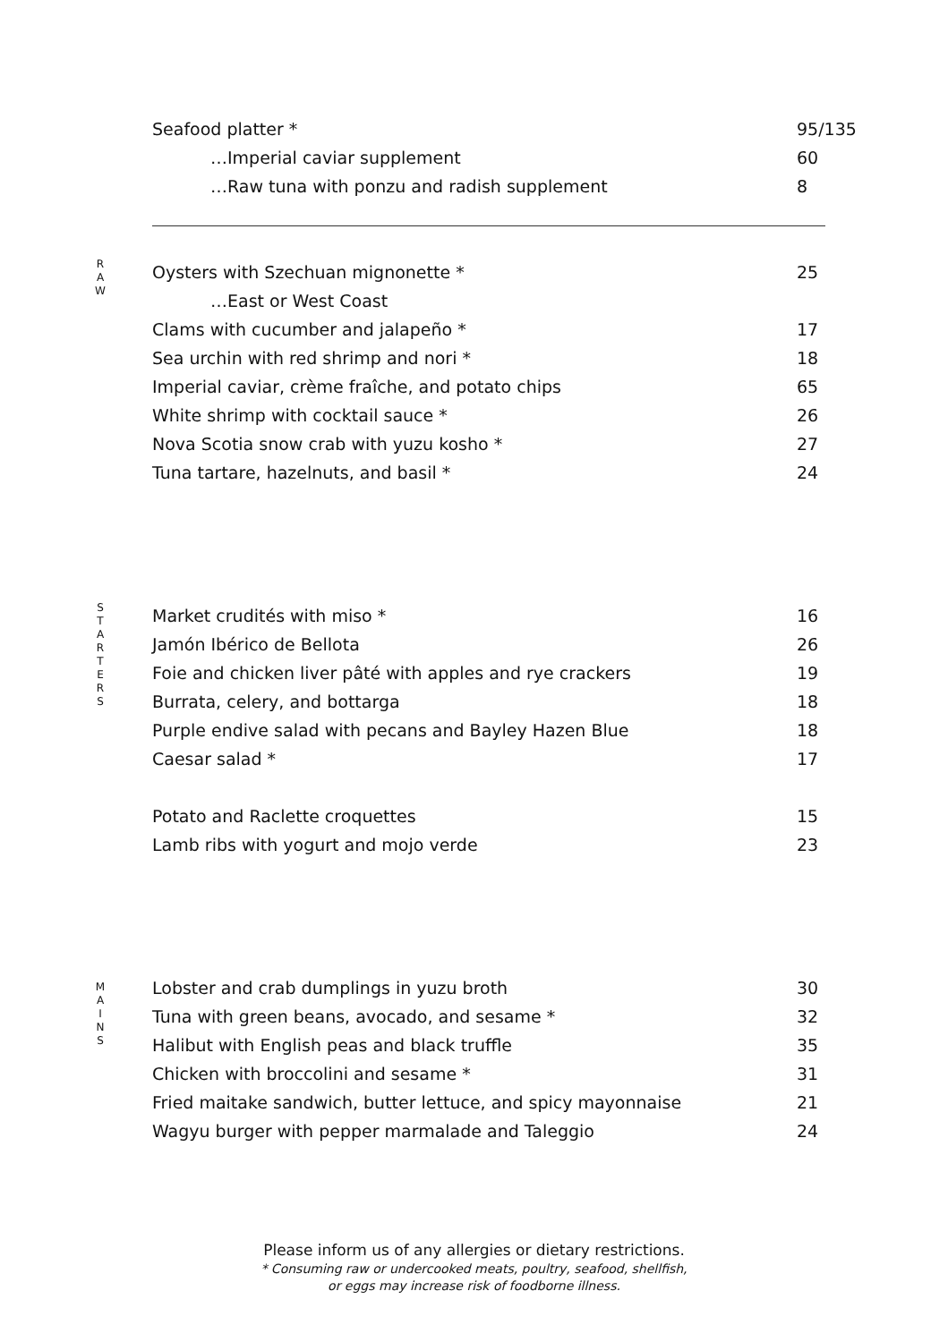Seafood platter * 95/135
…Imperial caviar supplement 60
…Raw tuna with ponzu and radish supplement 8
R
A
W
Oysters with Szechuan mignonette * 25
…East or West Coast
Clams with cucumber and jalapeño * 17
Sea urchin with red shrimp and nori * 18
Imperial caviar, crème fraîche, and potato chips 65
White shrimp with cocktail sauce * 26
Nova Scotia snow crab with yuzu kosho * 27
Tuna tartare, hazelnuts, and basil * 24
S
T
A
R
T
E
R
S
Market crudités with miso * 16
Jamón Ibérico de Bellota 26
Foie and chicken liver pâté with apples and rye crackers 19
Burrata, celery, and bottarga 18
Purple endive salad with pecans and Bayley Hazen Blue 18
Caesar salad * 17
Potato and Raclette croquettes 15
Lamb ribs with yogurt and mojo verde 23
M
A
I
N
S
Lobster and crab dumplings in yuzu broth 30
Tuna with green beans, avocado, and sesame * 32
Halibut with English peas and black truffle 35
Chicken with broccolini and sesame * 31
Fried maitake sandwich, butter lettuce, and spicy mayonnaise 21
Wagyu burger with pepper marmalade and Taleggio 24
Please inform us of any allergies or dietary restrictions.
* Consuming raw or undercooked meats, poultry, seafood, shellfish,
or eggs may increase risk of foodborne illness.